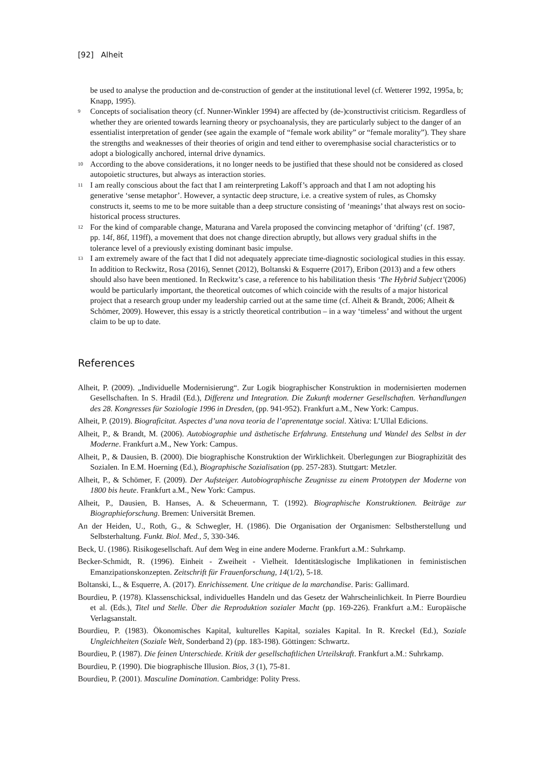[92] Alheit
be used to analyse the production and de-construction of gender at the institutional level (cf. Wetterer 1992, 1995a, b; Knapp, 1995).
<sup>9</sup> Concepts of socialisation theory (cf. Nunner-Winkler 1994) are affected by (de-)constructivist criticism. Regardless of whether they are oriented towards learning theory or psychoanalysis, they are particularly subject to the danger of an essentialist interpretation of gender (see again the example of “female work ability” or “female morality”). They share the strengths and weaknesses of their theories of origin and tend either to overemphasise social characteristics or to adopt a biologically anchored, internal drive dynamics.
<sup>10</sup> According to the above considerations, it no longer needs to be justified that these should not be considered as closed autopoietic structures, but always as interaction stories.
<sup>11</sup> I am really conscious about the fact that I am reinterpreting Lakoff’s approach and that I am not adopting his generative ‘sense metaphor’. However, a syntactic deep structure, i.e. a creative system of rules, as Chomsky constructs it, seems to me to be more suitable than a deep structure consisting of ‘meanings’ that always rest on socio-historical process structures.
<sup>12</sup> For the kind of comparable change, Maturana and Varela proposed the convincing metaphor of ‘drifting’ (cf. 1987, pp. 14f, 86f, 119ff), a movement that does not change direction abruptly, but allows very gradual shifts in the tolerance level of a previously existing dominant basic impulse.
<sup>13</sup> I am extremely aware of the fact that I did not adequately appreciate time-diagnostic sociological studies in this essay. In addition to Reckwitz, Rosa (2016), Sennet (2012), Boltanski & Esquerre (2017), Eribon (2013) and a few others should also have been mentioned. In Reckwitz’s case, a reference to his habilitation thesis ‘The Hybrid Subject’(2006) would be particularly important, the theoretical outcomes of which coincide with the results of a major historical project that a research group under my leadership carried out at the same time (cf. Alheit & Brandt, 2006; Alheit & Schömer, 2009). However, this essay is a strictly theoretical contribution – in a way ‘timeless’ and without the urgent claim to be up to date.
References
Alheit, P. (2009). „Individuelle Modernisierung“. Zur Logik biographischer Konstruktion in modernisierten modernen Gesellschaften. In S. Hradil (Ed.), Differenz und Integration. Die Zukunft moderner Gesellschaften. Verhandlungen des 28. Kongresses für Soziologie 1996 in Dresden, (pp. 941-952). Frankfurt a.M., New York: Campus.
Alheit, P. (2019). Biograficitat. Aspectes d’una nova teoria de l’aprenentatge social. Xàtiva: L’Ullal Edicions.
Alheit, P., & Brandt, M. (2006). Autobiographie und ästhetische Erfahrung. Entstehung und Wandel des Selbst in der Moderne. Frankfurt a.M., New York: Campus.
Alheit, P., & Dausien, B. (2000). Die biographische Konstruktion der Wirklichkeit. Überlegungen zur Biographizität des Sozialen. In E.M. Hoerning (Ed.), Biographische Sozialisation (pp. 257-283). Stuttgart: Metzler.
Alheit, P., & Schömer, F. (2009). Der Aufsteiger. Autobiographische Zeugnisse zu einem Prototypen der Moderne von 1800 bis heute. Frankfurt a.M., New York: Campus.
Alheit, P., Dausien, B. Hanses, A. & Scheuermann, T. (1992). Biographische Konstruktionen. Beiträge zur Biographieforschung. Bremen: Universität Bremen.
An der Heiden, U., Roth, G., & Schwegler, H. (1986). Die Organisation der Organismen: Selbstherstellung und Selbsterhaltung. Funkt. Biol. Med., 5, 330-346.
Beck, U. (1986). Risikogesellschaft. Auf dem Weg in eine andere Moderne. Frankfurt a.M.: Suhrkamp.
Becker-Schmidt, R. (1996). Einheit - Zweiheit - Vielheit. Identitätslogische Implikationen in feministischen Emanzipationskonzepten. Zeitschrift für Frauenforschung, 14(1/2), 5-18.
Boltanski, L., & Esquerre, A. (2017). Enrichissement. Une critique de la marchandise. Paris: Gallimard.
Bourdieu, P. (1978). Klassenschicksal, individuelles Handeln und das Gesetz der Wahrscheinlichkeit. In Pierre Bourdieu et al. (Eds.), Titel und Stelle. Über die Reproduktion sozialer Macht (pp. 169-226). Frankfurt a.M.: Europäische Verlagsanstalt.
Bourdieu, P. (1983). Ökonomisches Kapital, kulturelles Kapital, soziales Kapital. In R. Kreckel (Ed.), Soziale Ungleichheiten (Soziale Welt, Sonderband 2) (pp. 183-198). Göttingen: Schwartz.
Bourdieu, P. (1987). Die feinen Unterschiede. Kritik der gesellschaftlichen Urteilskraft. Frankfurt a.M.: Suhrkamp.
Bourdieu, P. (1990). Die biographische Illusion. Bios, 3 (1), 75-81.
Bourdieu, P. (2001). Masculine Domination. Cambridge: Polity Press.